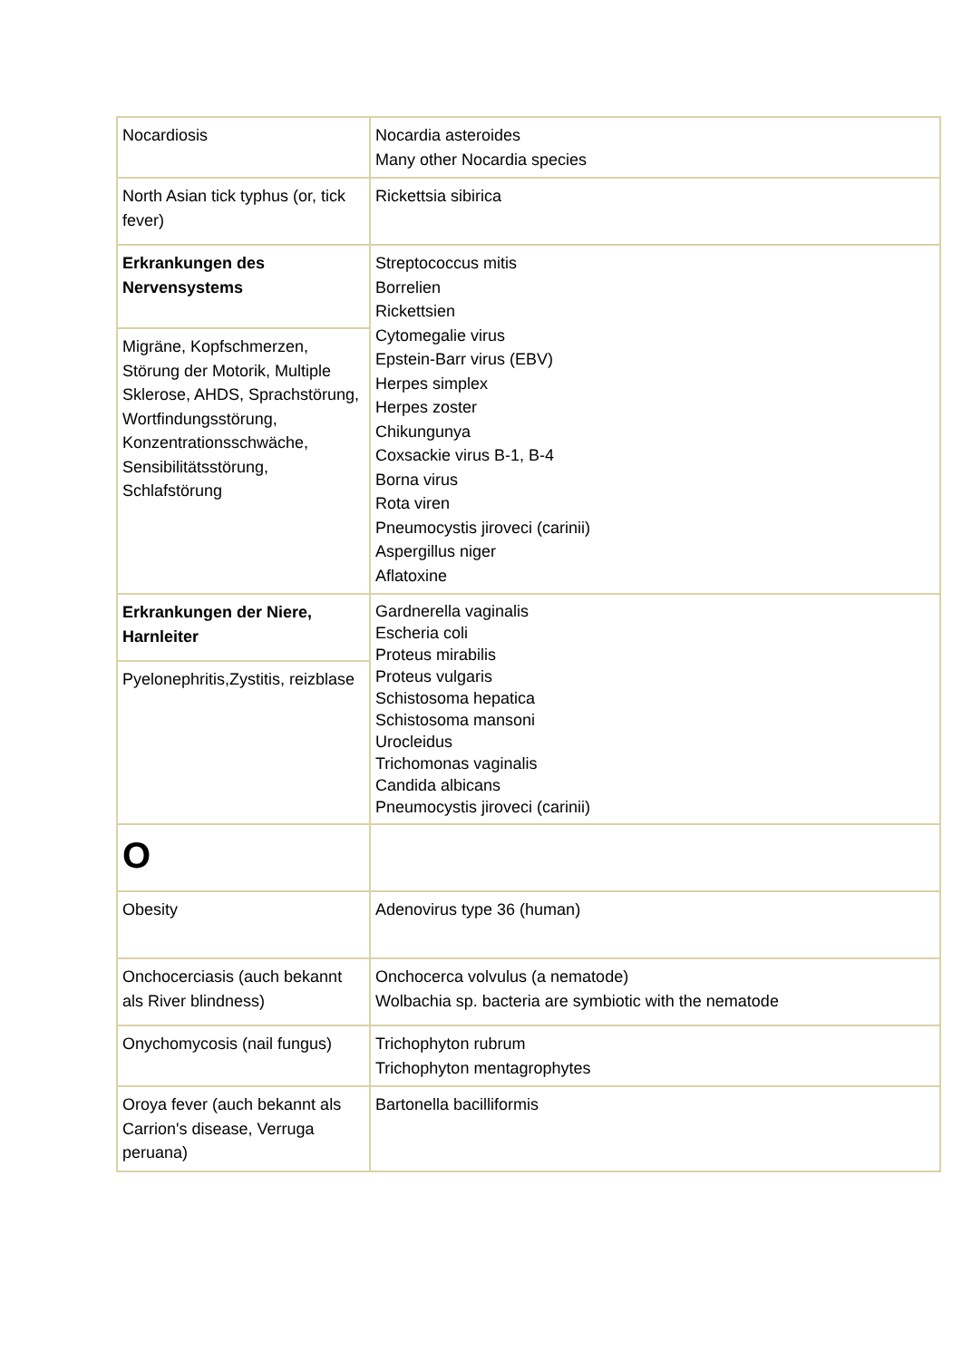| Nocardiosis | Nocardia asteroides Many other Nocardia species |
| North Asian tick typhus (or, tick fever) | Rickettsia sibirica |
| Erkrankungen des Nervensystems | Streptococcus mitis Borrelien Rickettsien Cytomegalie virus Epstein-Barr virus (EBV) Herpes simplex Herpes zoster Chikungunya Coxsackie virus B-1, B-4 Borna virus Rota viren Pneumocystis jiroveci (carinii) Aspergillus niger Aflatoxine |
| Migräne, Kopfschmerzen, Störung der Motorik, Multiple Sklerose, AHDS, Sprachstörung, Wortfindungsstörung, Konzentrationsschwäche, Sensibilitätsstörung, Schlafstörung | |
| Erkrankungen der Niere, Harnleiter | Gardnerella vaginalis Escheria coli Proteus mirabilis Proteus vulgaris Schistosoma hepatica Schistosoma mansoni Urocleidus Trichomonas vaginalis Candida albicans Pneumocystis jiroveci (carinii) |
| Pyelonephritis,Zystitis, reizblase | |
| O | |
| Obesity | Adenovirus type 36 (human) |
| Onchocerciasis (auch bekannt als River blindness) | Onchocerca volvulus (a nematode) Wolbachia sp. bacteria are symbiotic with the nematode |
| Onychomycosis (nail fungus) | Trichophyton rubrum Trichophyton mentagrophytes |
| Oroya fever (auch bekannt als Carrion's disease, Verruga peruana) | Bartonella bacilliformis |